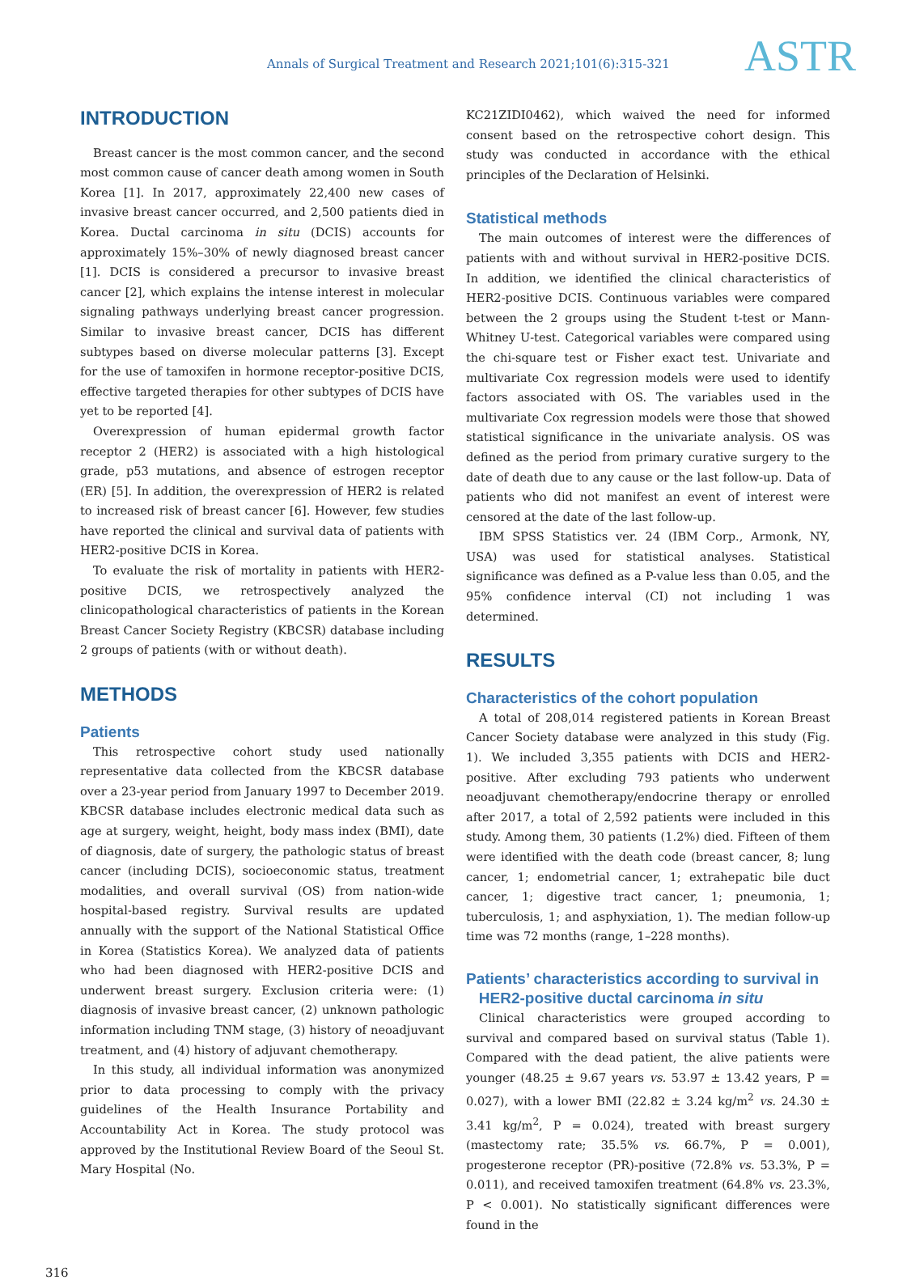Annals of Surgical Treatment and Research 2021;101(6):315-321
ASTR
INTRODUCTION
Breast cancer is the most common cancer, and the second most common cause of cancer death among women in South Korea [1]. In 2017, approximately 22,400 new cases of invasive breast cancer occurred, and 2,500 patients died in Korea. Ductal carcinoma in situ (DCIS) accounts for approximately 15%–30% of newly diagnosed breast cancer [1]. DCIS is considered a precursor to invasive breast cancer [2], which explains the intense interest in molecular signaling pathways underlying breast cancer progression. Similar to invasive breast cancer, DCIS has different subtypes based on diverse molecular patterns [3]. Except for the use of tamoxifen in hormone receptor-positive DCIS, effective targeted therapies for other subtypes of DCIS have yet to be reported [4].
Overexpression of human epidermal growth factor receptor 2 (HER2) is associated with a high histological grade, p53 mutations, and absence of estrogen receptor (ER) [5]. In addition, the overexpression of HER2 is related to increased risk of breast cancer [6]. However, few studies have reported the clinical and survival data of patients with HER2-positive DCIS in Korea.
To evaluate the risk of mortality in patients with HER2-positive DCIS, we retrospectively analyzed the clinicopathological characteristics of patients in the Korean Breast Cancer Society Registry (KBCSR) database including 2 groups of patients (with or without death).
METHODS
Patients
This retrospective cohort study used nationally representative data collected from the KBCSR database over a 23-year period from January 1997 to December 2019. KBCSR database includes electronic medical data such as age at surgery, weight, height, body mass index (BMI), date of diagnosis, date of surgery, the pathologic status of breast cancer (including DCIS), socioeconomic status, treatment modalities, and overall survival (OS) from nation-wide hospital-based registry. Survival results are updated annually with the support of the National Statistical Office in Korea (Statistics Korea). We analyzed data of patients who had been diagnosed with HER2-positive DCIS and underwent breast surgery. Exclusion criteria were: (1) diagnosis of invasive breast cancer, (2) unknown pathologic information including TNM stage, (3) history of neoadjuvant treatment, and (4) history of adjuvant chemotherapy.
In this study, all individual information was anonymized prior to data processing to comply with the privacy guidelines of the Health Insurance Portability and Accountability Act in Korea. The study protocol was approved by the Institutional Review Board of the Seoul St. Mary Hospital (No.
KC21ZIDI0462), which waived the need for informed consent based on the retrospective cohort design. This study was conducted in accordance with the ethical principles of the Declaration of Helsinki.
Statistical methods
The main outcomes of interest were the differences of patients with and without survival in HER2-positive DCIS. In addition, we identified the clinical characteristics of HER2-positive DCIS. Continuous variables were compared between the 2 groups using the Student t-test or Mann-Whitney U-test. Categorical variables were compared using the chi-square test or Fisher exact test. Univariate and multivariate Cox regression models were used to identify factors associated with OS. The variables used in the multivariate Cox regression models were those that showed statistical significance in the univariate analysis. OS was defined as the period from primary curative surgery to the date of death due to any cause or the last follow-up. Data of patients who did not manifest an event of interest were censored at the date of the last follow-up.
IBM SPSS Statistics ver. 24 (IBM Corp., Armonk, NY, USA) was used for statistical analyses. Statistical significance was defined as a P-value less than 0.05, and the 95% confidence interval (CI) not including 1 was determined.
RESULTS
Characteristics of the cohort population
A total of 208,014 registered patients in Korean Breast Cancer Society database were analyzed in this study (Fig. 1). We included 3,355 patients with DCIS and HER2-positive. After excluding 793 patients who underwent neoadjuvant chemotherapy/endocrine therapy or enrolled after 2017, a total of 2,592 patients were included in this study. Among them, 30 patients (1.2%) died. Fifteen of them were identified with the death code (breast cancer, 8; lung cancer, 1; endometrial cancer, 1; extrahepatic bile duct cancer, 1; digestive tract cancer, 1; pneumonia, 1; tuberculosis, 1; and asphyxiation, 1). The median follow-up time was 72 months (range, 1–228 months).
Patients’ characteristics according to survival in
HER2-positive ductal carcinoma in situ
Clinical characteristics were grouped according to survival and compared based on survival status (Table 1). Compared with the dead patient, the alive patients were younger (48.25 ± 9.67 years vs. 53.97 ± 13.42 years, P = 0.027), with a lower BMI (22.82 ± 3.24 kg/m<sup>2</sup> vs. 24.30 ± 3.41 kg/m<sup>2</sup>, P = 0.024), treated with breast surgery (mastectomy rate; 35.5% vs. 66.7%, P = 0.001), progesterone receptor (PR)-positive (72.8% vs. 53.3%, P = 0.011), and received tamoxifen treatment (64.8% vs. 23.3%, P < 0.001). No statistically significant differences were found in the
316